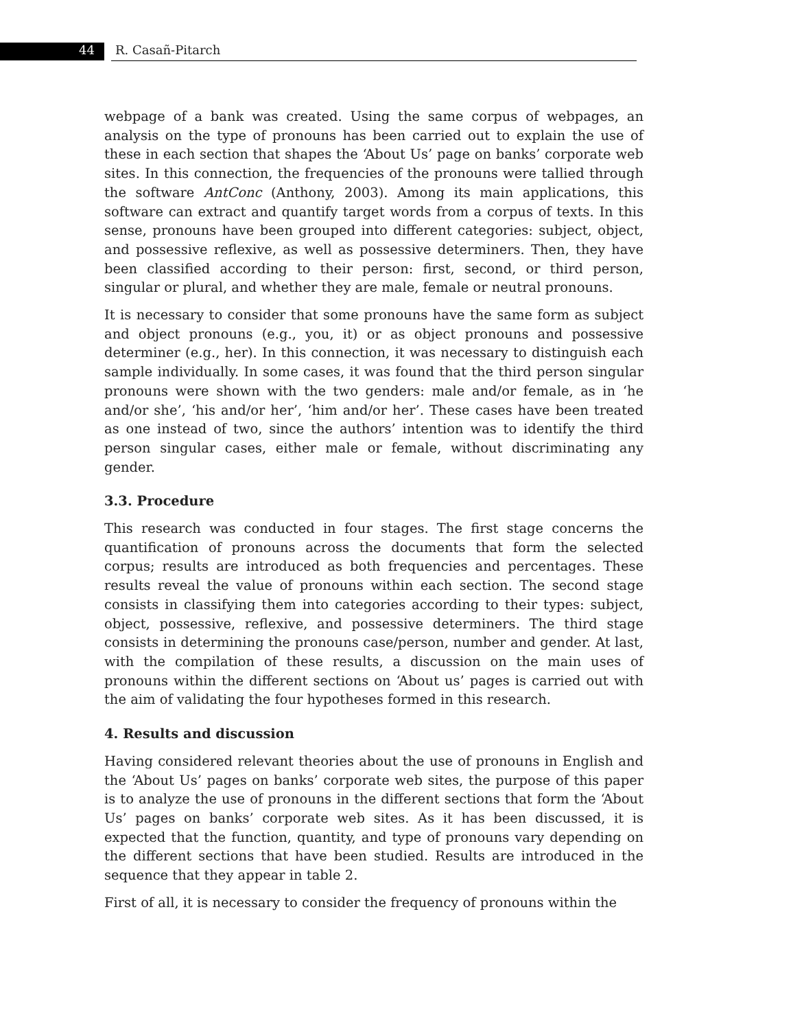44 R. Casañ-Pitarch
webpage of a bank was created. Using the same corpus of webpages, an analysis on the type of pronouns has been carried out to explain the use of these in each section that shapes the ‘About Us’ page on banks’ corporate web sites. In this connection, the frequencies of the pronouns were tallied through the software AntConc (Anthony, 2003). Among its main applications, this software can extract and quantify target words from a corpus of texts. In this sense, pronouns have been grouped into different categories: subject, object, and possessive reflexive, as well as possessive determiners. Then, they have been classified according to their person: first, second, or third person, singular or plural, and whether they are male, female or neutral pronouns.
It is necessary to consider that some pronouns have the same form as subject and object pronouns (e.g., you, it) or as object pronouns and possessive determiner (e.g., her). In this connection, it was necessary to distinguish each sample individually. In some cases, it was found that the third person singular pronouns were shown with the two genders: male and/or female, as in ‘he and/or she’, ‘his and/or her’, ‘him and/or her’. These cases have been treated as one instead of two, since the authors’ intention was to identify the third person singular cases, either male or female, without discriminating any gender.
3.3. Procedure
This research was conducted in four stages. The first stage concerns the quantification of pronouns across the documents that form the selected corpus; results are introduced as both frequencies and percentages. These results reveal the value of pronouns within each section. The second stage consists in classifying them into categories according to their types: subject, object, possessive, reflexive, and possessive determiners. The third stage consists in determining the pronouns case/person, number and gender. At last, with the compilation of these results, a discussion on the main uses of pronouns within the different sections on ‘About us’ pages is carried out with the aim of validating the four hypotheses formed in this research.
4. Results and discussion
Having considered relevant theories about the use of pronouns in English and the ‘About Us’ pages on banks’ corporate web sites, the purpose of this paper is to analyze the use of pronouns in the different sections that form the ‘About Us’ pages on banks’ corporate web sites. As it has been discussed, it is expected that the function, quantity, and type of pronouns vary depending on the different sections that have been studied. Results are introduced in the sequence that they appear in table 2.
First of all, it is necessary to consider the frequency of pronouns within the